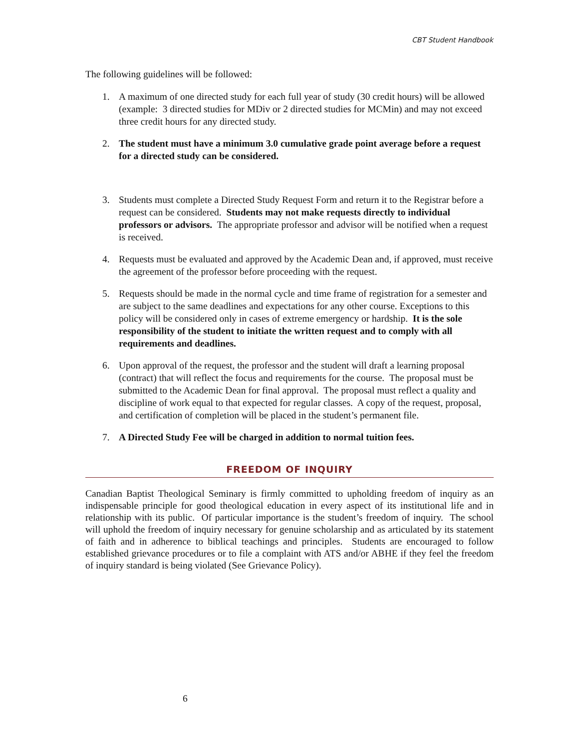CBT Student Handbook
The following guidelines will be followed:
1. A maximum of one directed study for each full year of study (30 credit hours) will be allowed (example: 3 directed studies for MDiv or 2 directed studies for MCMin) and may not exceed three credit hours for any directed study.
2. The student must have a minimum 3.0 cumulative grade point average before a request for a directed study can be considered.
3. Students must complete a Directed Study Request Form and return it to the Registrar before a request can be considered. Students may not make requests directly to individual professors or advisors. The appropriate professor and advisor will be notified when a request is received.
4. Requests must be evaluated and approved by the Academic Dean and, if approved, must receive the agreement of the professor before proceeding with the request.
5. Requests should be made in the normal cycle and time frame of registration for a semester and are subject to the same deadlines and expectations for any other course. Exceptions to this policy will be considered only in cases of extreme emergency or hardship. It is the sole responsibility of the student to initiate the written request and to comply with all requirements and deadlines.
6. Upon approval of the request, the professor and the student will draft a learning proposal (contract) that will reflect the focus and requirements for the course. The proposal must be submitted to the Academic Dean for final approval. The proposal must reflect a quality and discipline of work equal to that expected for regular classes. A copy of the request, proposal, and certification of completion will be placed in the student’s permanent file.
7. A Directed Study Fee will be charged in addition to normal tuition fees.
FREEDOM OF INQUIRY
Canadian Baptist Theological Seminary is firmly committed to upholding freedom of inquiry as an indispensable principle for good theological education in every aspect of its institutional life and in relationship with its public. Of particular importance is the student’s freedom of inquiry. The school will uphold the freedom of inquiry necessary for genuine scholarship and as articulated by its statement of faith and in adherence to biblical teachings and principles. Students are encouraged to follow established grievance procedures or to file a complaint with ATS and/or ABHE if they feel the freedom of inquiry standard is being violated (See Grievance Policy).
6